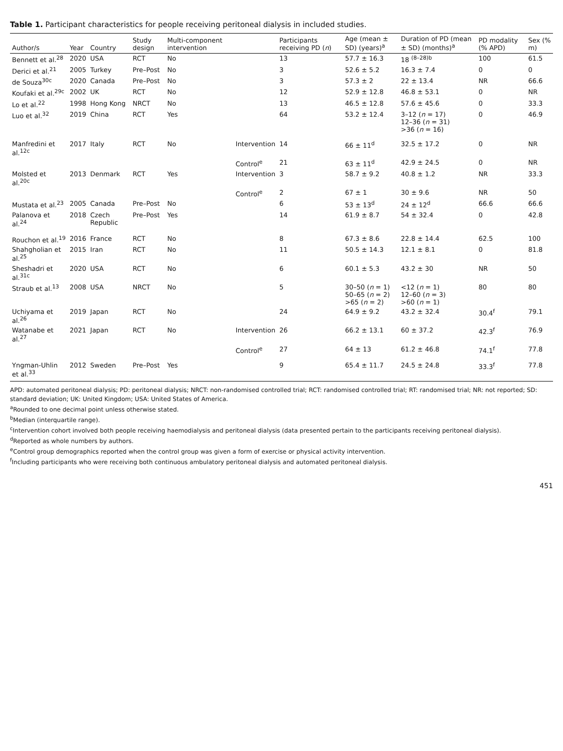Table 1. Participant characteristics for people receiving peritoneal dialysis in included studies.
| Author/s | Year | Country | Study design | Multi-component intervention | | Participants receiving PD ( n ) | Age (mean ± SD) (years)<sup>a</sup> | Duration of PD (mean ± SD) (months)<sup>a</sup> | PD modality (% APD) | Sex (% m) |
| --- | --- | --- | --- | --- | --- | --- | --- | --- | --- | --- |
| Bennett et al.<sup>28</sup> | 2020 | USA | RCT | No | | 13 | 57.7 ± 16.3 | 18 <sup>(8–28)b</sup> | 100 | 61.5 |
| Derici et al.<sup>21</sup> | 2005 | Turkey | Pre–Post | No | | 3 | 52.6 ± 5.2 | 16.3 ± 7.4 | 0 | 0 |
| de Souza<sup>30c</sup> | 2020 | Canada | Pre–Post | No | | 3 | 57.3 ± 2 | 22 ± 13.4 | NR | 66.6 |
| Koufaki et al.<sup>29c</sup> | 2002 | UK | RCT | No | | 12 | 52.9 ± 12.8 | 46.8 ± 53.1 | 0 | NR |
| Lo et al.<sup>22</sup> | 1998 | Hong Kong | NRCT | No | | 13 | 46.5 ± 12.8 | 57.6 ± 45.6 | 0 | 33.3 |
| Luo et al.<sup>32</sup> | 2019 | China | RCT | Yes | | 64 | 53.2 ± 12.4 | 3–12 ( n = 17) 12–36 ( n = 31) >36 ( n = 16) | 0 | 46.9 |
| Manfredini et al.<sup>12c</sup> | 2017 | Italy | RCT | No | Intervention | 14 | 66 ± 11<sup>d</sup> | 32.5 ± 17.2 | 0 | NR |
| | | | | | Control<sup>e</sup> | 21 | 63 ± 11<sup>d</sup> | 42.9 ± 24.5 | 0 | NR |
| Molsted et al.<sup>20c</sup> | 2013 | Denmark | RCT | Yes | Intervention | 3 | 58.7 ± 9.2 | 40.8 ± 1.2 | NR | 33.3 |
| | | | | | Control<sup>e</sup> | 2 | 67 ± 1 | 30 ± 9.6 | NR | 50 |
| Mustata et al.<sup>23</sup> | 2005 | Canada | Pre–Post | No | | 6 | 53 ± 13<sup>d</sup> | 24 ± 12<sup>d</sup> | 66.6 | 66.6 |
| Palanova et al.<sup>24</sup> | 2018 | Czech Republic | Pre–Post | Yes | | 14 | 61.9 ± 8.7 | 54 ± 32.4 | 0 | 42.8 |
| Rouchon et al.<sup>19</sup> | 2016 | France | RCT | No | | 8 | 67.3 ± 8.6 | 22.8 ± 14.4 | 62.5 | 100 |
| Shahgholian et al.<sup>25</sup> | 2015 | Iran | RCT | No | | 11 | 50.5 ± 14.3 | 12.1 ± 8.1 | 0 | 81.8 |
| Sheshadri et al.<sup>31c</sup> | 2020 | USA | RCT | No | | 6 | 60.1 ± 5.3 | 43.2 ± 30 | NR | 50 |
| Straub et al.<sup>13</sup> | 2008 | USA | NRCT | No | | 5 | 30–50 ( n = 1) 50–65 ( n = 2) >65 ( n = 2) | <12 ( n = 1) 12–60 ( n = 3) >60 ( n = 1) | 80 | 80 |
| Uchiyama et al.<sup>26</sup> | 2019 | Japan | RCT | No | | 24 | 64.9 ± 9.2 | 43.2 ± 32.4 | 30.4<sup>f</sup> | 79.1 |
| Watanabe et al.<sup>27</sup> | 2021 | Japan | RCT | No | Intervention | 26 | 66.2 ± 13.1 | 60 ± 37.2 | 42.3<sup>f</sup> | 76.9 |
| | | | | | Control<sup>e</sup> | 27 | 64 ± 13 | 61.2 ± 46.8 | 74.1<sup>f</sup> | 77.8 |
| Yngman-Uhlin et al.<sup>33</sup> | 2012 | Sweden | Pre–Post | Yes | | 9 | 65.4 ± 11.7 | 24.5 ± 24.8 | 33.3<sup>f</sup> | 77.8 |
APD: automated peritoneal dialysis; PD: peritoneal dialysis; NRCT: non-randomised controlled trial; RCT: randomised controlled trial; RT: randomised trial; NR: not reported; SD: standard deviation; UK: United Kingdom; USA: United States of America.
<sup>a</sup> Rounded to one decimal point unless otherwise stated.
<sup>b</sup> Median (interquartile range).
<sup>c</sup> Intervention cohort involved both people receiving haemodialysis and peritoneal dialysis (data presented pertain to the participants receiving peritoneal dialysis).
<sup>d</sup> Reported as whole numbers by authors.
<sup>e</sup> Control group demographics reported when the control group was given a form of exercise or physical activity intervention.
<sup>f</sup> Including participants who were receiving both continuous ambulatory peritoneal dialysis and automated peritoneal dialysis.
451